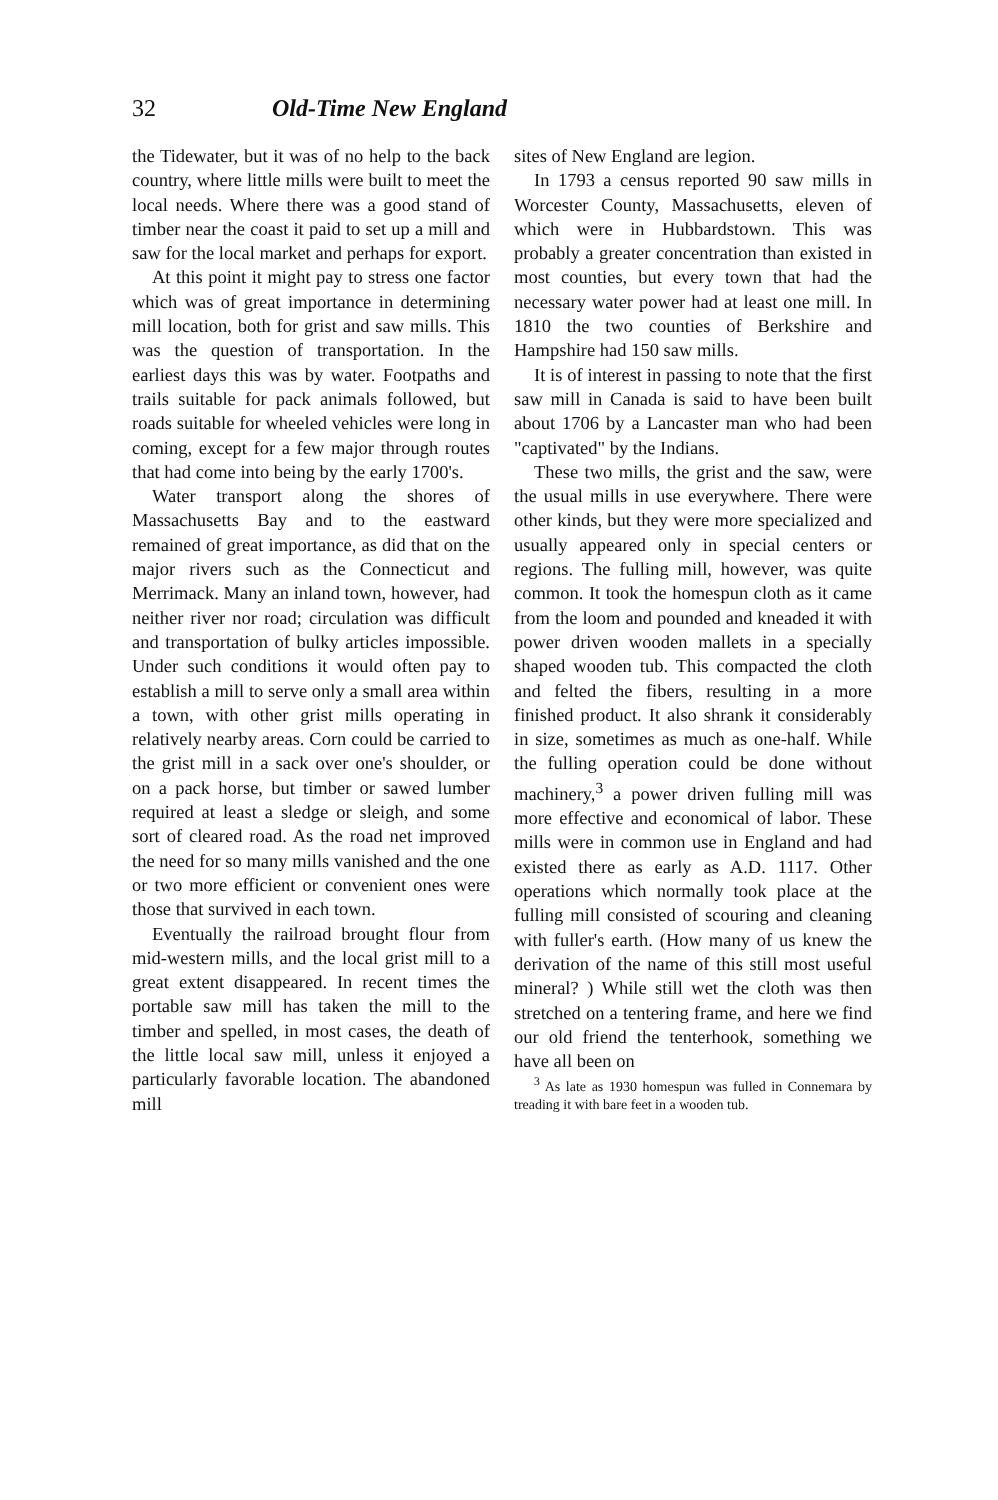32 Old-Time New England
the Tidewater, but it was of no help to the back country, where little mills were built to meet the local needs. Where there was a good stand of timber near the coast it paid to set up a mill and saw for the local market and perhaps for export.
At this point it might pay to stress one factor which was of great importance in determining mill location, both for grist and saw mills. This was the question of transportation. In the earliest days this was by water. Footpaths and trails suitable for pack animals followed, but roads suitable for wheeled vehicles were long in coming, except for a few major through routes that had come into being by the early 1700's.
Water transport along the shores of Massachusetts Bay and to the eastward remained of great importance, as did that on the major rivers such as the Connecticut and Merrimack. Many an inland town, however, had neither river nor road; circulation was difficult and transportation of bulky articles impossible. Under such conditions it would often pay to establish a mill to serve only a small area within a town, with other grist mills operating in relatively nearby areas. Corn could be carried to the grist mill in a sack over one's shoulder, or on a pack horse, but timber or sawed lumber required at least a sledge or sleigh, and some sort of cleared road. As the road net improved the need for so many mills vanished and the one or two more efficient or convenient ones were those that survived in each town.
Eventually the railroad brought flour from mid-western mills, and the local grist mill to a great extent disappeared. In recent times the portable saw mill has taken the mill to the timber and spelled, in most cases, the death of the little local saw mill, unless it enjoyed a particularly favorable location. The abandoned mill
sites of New England are legion.
In 1793 a census reported 90 saw mills in Worcester County, Massachusetts, eleven of which were in Hubbardstown. This was probably a greater concentration than existed in most counties, but every town that had the necessary water power had at least one mill. In 1810 the two counties of Berkshire and Hampshire had 150 saw mills.
It is of interest in passing to note that the first saw mill in Canada is said to have been built about 1706 by a Lancaster man who had been "captivated" by the Indians.
These two mills, the grist and the saw, were the usual mills in use everywhere. There were other kinds, but they were more specialized and usually appeared only in special centers or regions. The fulling mill, however, was quite common. It took the homespun cloth as it came from the loom and pounded and kneaded it with power driven wooden mallets in a specially shaped wooden tub. This compacted the cloth and felted the fibers, resulting in a more finished product. It also shrank it considerably in size, sometimes as much as one-half. While the fulling operation could be done without machinery,<sup>3</sup> a power driven fulling mill was more effective and economical of labor. These mills were in common use in England and had existed there as early as A.D. 1117. Other operations which normally took place at the fulling mill consisted of scouring and cleaning with fuller's earth. (How many of us knew the derivation of the name of this still most useful mineral? ) While still wet the cloth was then stretched on a tentering frame, and here we find our old friend the tenterhook, something we have all been on
<sup>3</sup> As late as 1930 homespun was fulled in Connemara by treading it with bare feet in a wooden tub.